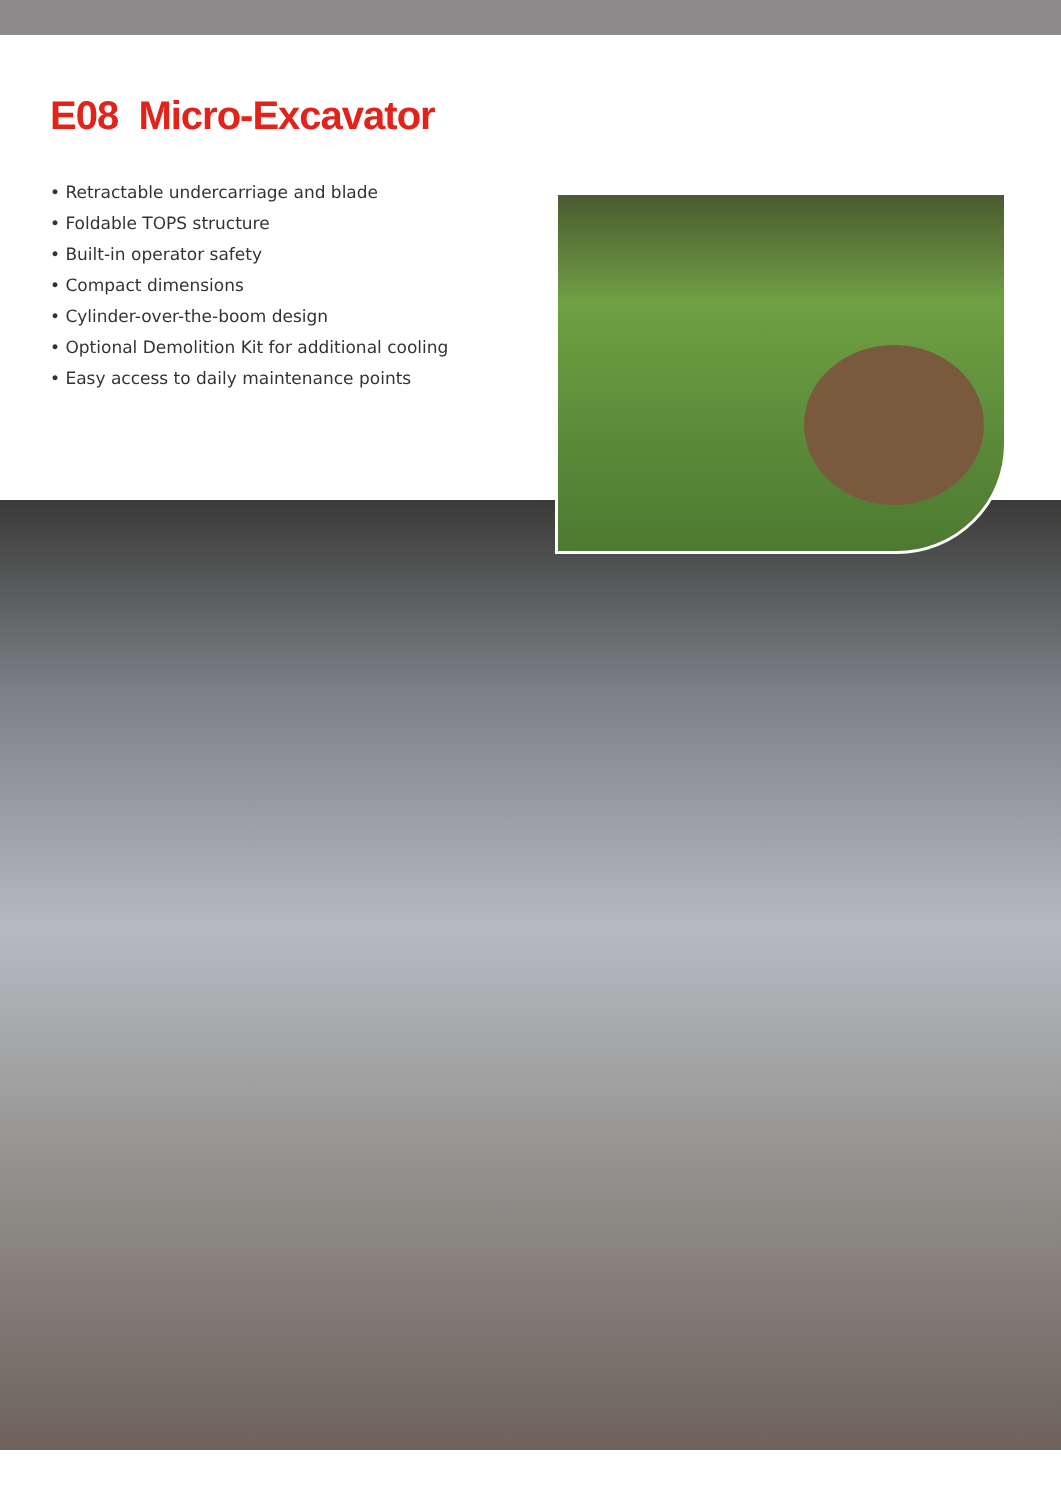E08 Micro-Excavator
• Retractable undercarriage and blade
• Foldable TOPS structure
• Built-in operator safety
• Compact dimensions
• Cylinder-over-the-boom design
• Optional Demolition Kit for additional cooling
• Easy access to daily maintenance points